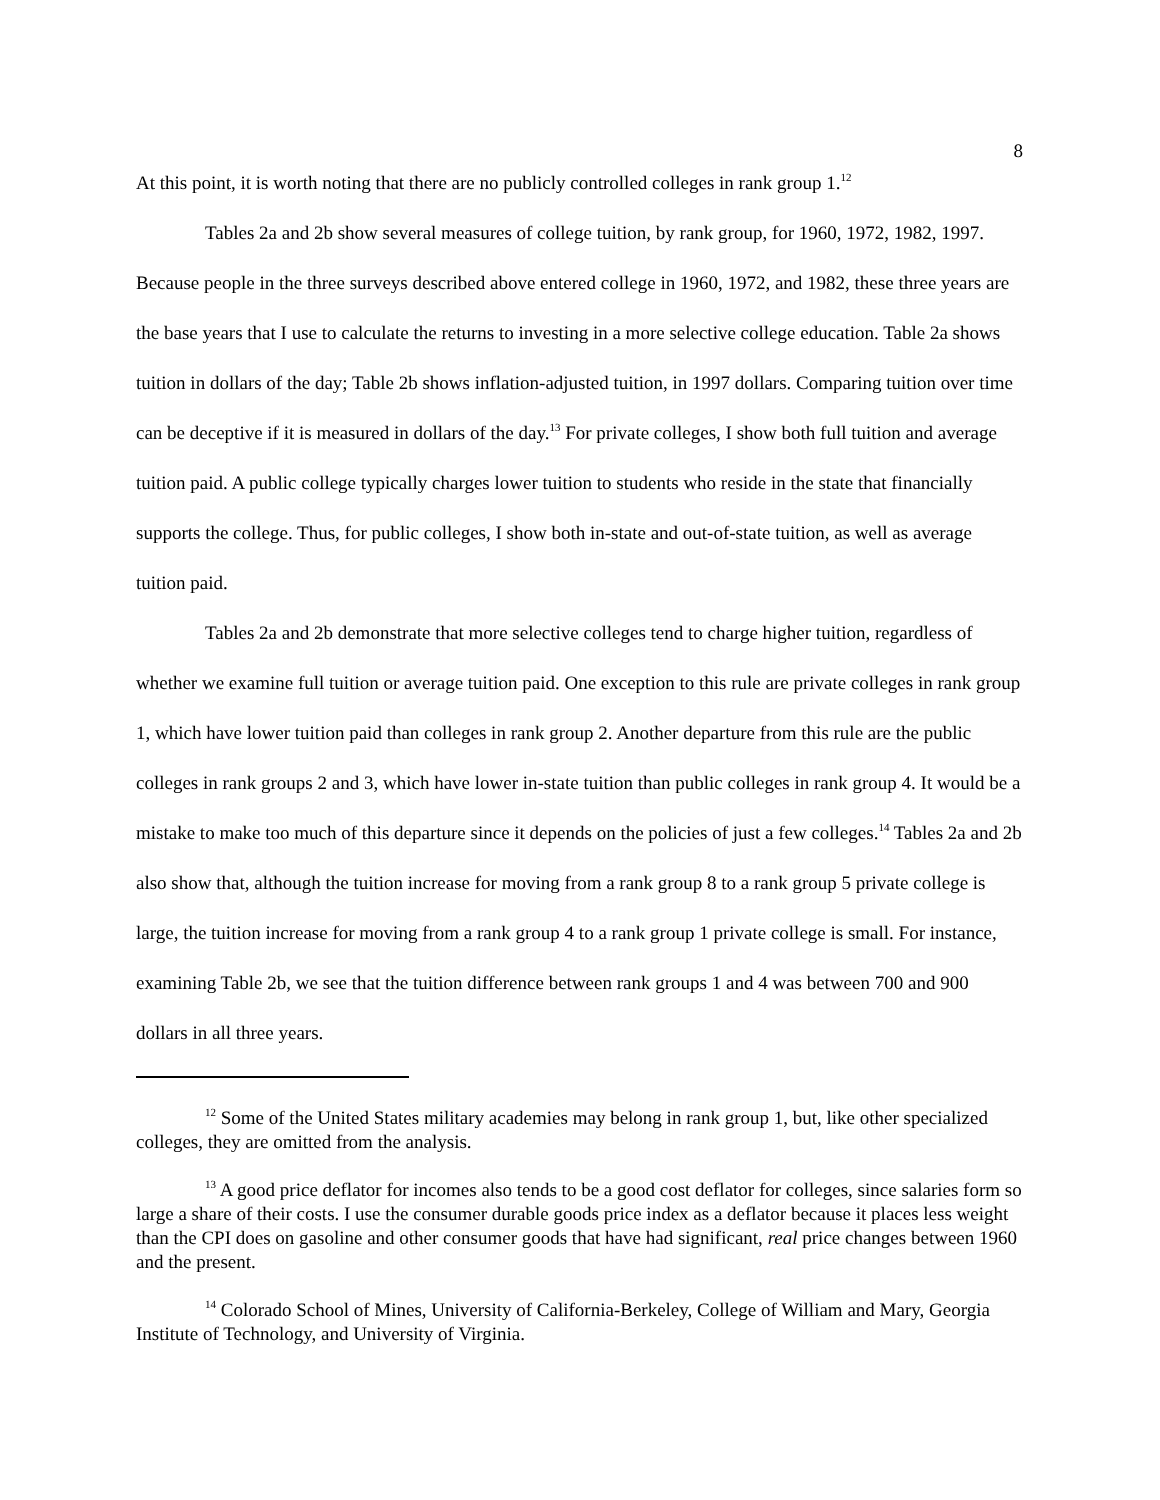8
At this point, it is worth noting that there are no publicly controlled colleges in rank group 1.<sup>12</sup>
Tables 2a and 2b show several measures of college tuition, by rank group, for 1960, 1972, 1982, 1997. Because people in the three surveys described above entered college in 1960, 1972, and 1982, these three years are the base years that I use to calculate the returns to investing in a more selective college education. Table 2a shows tuition in dollars of the day; Table 2b shows inflation-adjusted tuition, in 1997 dollars. Comparing tuition over time can be deceptive if it is measured in dollars of the day.<sup>13</sup> For private colleges, I show both full tuition and average tuition paid. A public college typically charges lower tuition to students who reside in the state that financially supports the college. Thus, for public colleges, I show both in-state and out-of-state tuition, as well as average tuition paid.
Tables 2a and 2b demonstrate that more selective colleges tend to charge higher tuition, regardless of whether we examine full tuition or average tuition paid. One exception to this rule are private colleges in rank group 1, which have lower tuition paid than colleges in rank group 2. Another departure from this rule are the public colleges in rank groups 2 and 3, which have lower in-state tuition than public colleges in rank group 4. It would be a mistake to make too much of this departure since it depends on the policies of just a few colleges.<sup>14</sup> Tables 2a and 2b also show that, although the tuition increase for moving from a rank group 8 to a rank group 5 private college is large, the tuition increase for moving from a rank group 4 to a rank group 1 private college is small. For instance, examining Table 2b, we see that the tuition difference between rank groups 1 and 4 was between 700 and 900 dollars in all three years.
<sup>12</sup> Some of the United States military academies may belong in rank group 1, but, like other specialized colleges, they are omitted from the analysis.
<sup>13</sup> A good price deflator for incomes also tends to be a good cost deflator for colleges, since salaries form so large a share of their costs. I use the consumer durable goods price index as a deflator because it places less weight than the CPI does on gasoline and other consumer goods that have had significant, real price changes between 1960 and the present.
<sup>14</sup> Colorado School of Mines, University of California-Berkeley, College of William and Mary, Georgia Institute of Technology, and University of Virginia.